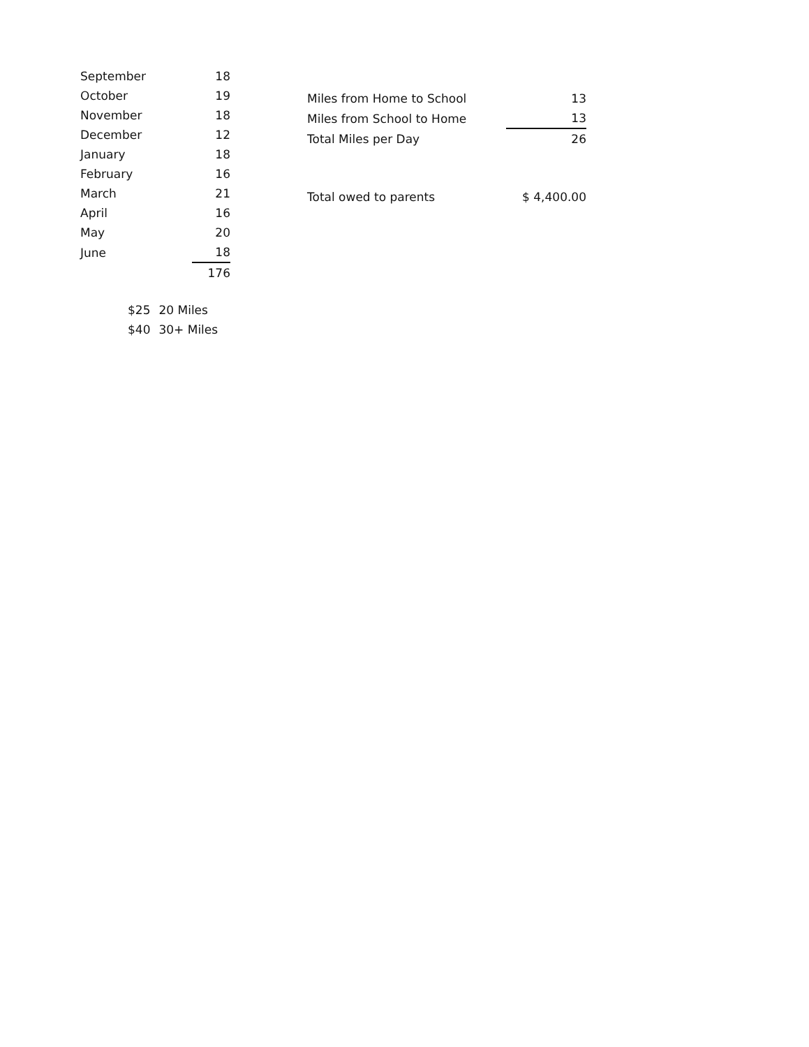| September | 18 |
| October | 19 |
| November | 18 |
| December | 12 |
| January | 18 |
| February | 16 |
| March | 21 |
| April | 16 |
| May | 20 |
| June | 18 |
| | 176 |
| $25 | 20 Miles |
| $40 | 30+ Miles |
| Miles from Home to School | 13 |
| Miles from School to Home | 13 |
| Total Miles per Day | 26 |
| Total owed to parents | $ 4,400.00 |